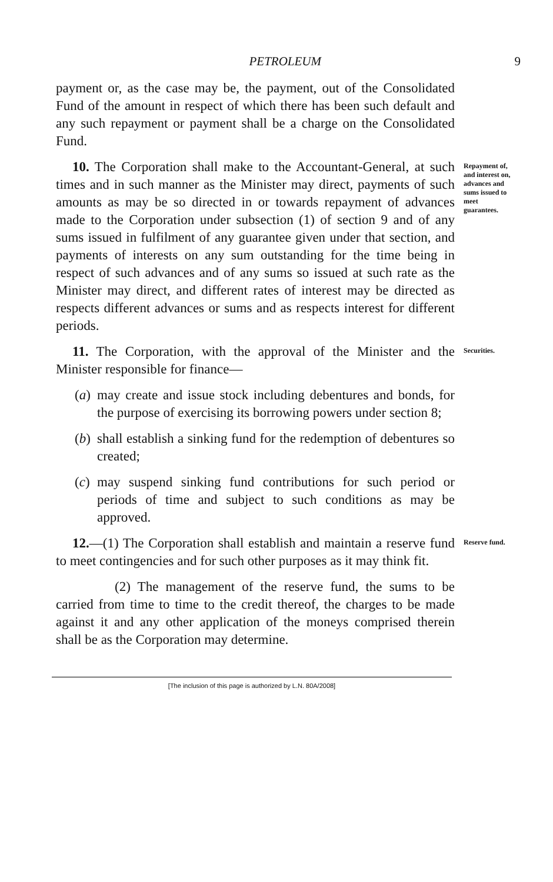PETROLEUM 9
payment or, as the case may be, the payment, out of the Consolidated Fund of the amount in respect of which there has been such default and any such repayment or payment shall be a charge on the Consolidated Fund.
10. The Corporation shall make to the Accountant-General, at such times and in such manner as the Minister may direct, payments of such amounts as may be so directed in or towards repayment of advances made to the Corporation under subsection (1) of section 9 and of any sums issued in fulfilment of any guarantee given under that section, and payments of interests on any sum outstanding for the time being in respect of such advances and of any sums so issued at such rate as the Minister may direct, and different rates of interest may be directed as respects different advances or sums and as respects interest for different periods.
Repayment of, and interest on, advances and sums issued to meet guarantees.
11. The Corporation, with the approval of the Minister and the Minister responsible for finance—
(a)
may create and issue stock including debentures and bonds, for the purpose of exercising its borrowing powers under section 8;
(b)
shall establish a sinking fund for the redemption of debentures so created;
(c)
may suspend sinking fund contributions for such period or periods of time and subject to such conditions as may be approved.
Securities.
12.—(1) The Corporation shall establish and maintain a reserve fund to meet contingencies and for such other purposes as it may think fit.
(2) The management of the reserve fund, the sums to be carried from time to time to the credit thereof, the charges to be made against it and any other application of the moneys comprised therein shall be as the Corporation may determine.
Reserve fund.
[The inclusion of this page is authorized by L.N. 80A/2008]